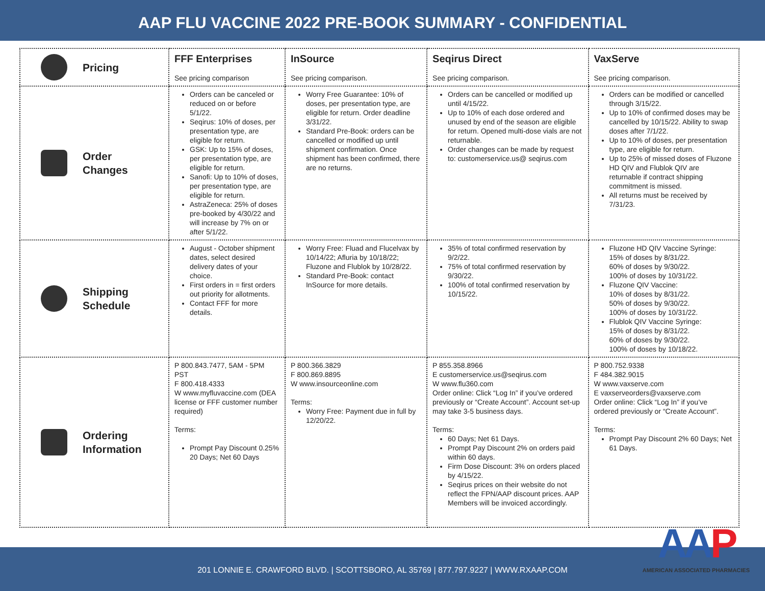AAP FLU VACCINE 2022 PRE-BOOK SUMMARY - CONFIDENTIAL
| Pricing | FFF Enterprises See pricing comparison | InSource See pricing comparison. | Seqirus Direct See pricing comparison. | VaxServe See pricing comparison. |
| Order Changes | Orders can be canceled or reduced on or before 5/1/22. Seqirus: 10% of doses, per presentation type, are eligible for return. GSK: Up to 15% of doses, per presentation type, are eligible for return. Sanofi: Up to 10% of doses, per presentation type, are eligible for return. AstraZeneca: 25% of doses pre-booked by 4/30/22 and will increase by 7% on or after 5/1/22. | Worry Free Guarantee: 10% of doses, per presentation type, are eligible for return. Order deadline 3/31/22. Standard Pre-Book: orders can be cancelled or modified up until shipment confirmation. Once shipment has been confirmed, there are no returns. | Orders can be cancelled or modified up until 4/15/22. Up to 10% of each dose ordered and unused by end of the season are eligible for return. Opened multi-dose vials are not returnable. Order changes can be made by request to: customerservice.us@ seqirus.com | Orders can be modified or cancelled through 3/15/22. Up to 10% of confirmed doses may be cancelled by 10/15/22. Ability to swap doses after 7/1/22. Up to 10% of doses, per presentation type, are eligible for return. Up to 25% of missed doses of Fluzone HD QIV and Flublok QIV are returnable if contract shipping commitment is missed. All returns must be received by 7/31/23. |
| Shipping Schedule | August - October shipment dates, select desired delivery dates of your choice. First orders in = first orders out priority for allotments. Contact FFF for more details. | Worry Free: Fluad and Flucelvax by 10/14/22; Afluria by 10/18/22; Fluzone and Flublok by 10/28/22. Standard Pre-Book: contact InSource for more details. | 35% of total confirmed reservation by 9/2/22. 75% of total confirmed reservation by 9/30/22. 100% of total confirmed reservation by 10/15/22. | Fluzone HD QIV Vaccine Syringe: 15% of doses by 8/31/22. 60% of doses by 9/30/22. 100% of doses by 10/31/22. Fluzone QIV Vaccine: 10% of doses by 8/31/22. 50% of doses by 9/30/22. 100% of doses by 10/31/22. Flublok QIV Vaccine Syringe: 15% of doses by 8/31/22. 60% of doses by 9/30/22. 100% of doses by 10/18/22. |
| Ordering Information | P 800.843.7477, 5AM - 5PM PST F 800.418.4333 W www.myfluvaccine.com (DEA license or FFF customer number required) Terms: Prompt Pay Discount 0.25% 20 Days; Net 60 Days | P 800.366.3829 F 800.869.8895 W www.insourceonline.com Terms: Worry Free: Payment due in full by 12/20/22. | P 855.358.8966 E customerservice.us@seqirus.com W www.flu360.com Order online: Click “Log In” if you’ve ordered previously or “Create Account”. Account set-up may take 3-5 business days. Terms: 60 Days; Net 61 Days. Prompt Pay Discount 2% on orders paid within 60 days. Firm Dose Discount: 3% on orders placed by 4/15/22. Seqirus prices on their website do not reflect the FPN/AAP discount prices. AAP Members will be invoiced accordingly. | P 800.752.9338 F 484.382.9015 W www.vaxserve.com E vaxserveorders@vaxserve.com Order online: Click “Log In” if you’ve ordered previously or “Create Account”. Terms: Prompt Pay Discount 2% 60 Days; Net 61 Days. |
201 LONNIE E. CRAWFORD BLVD. | SCOTTSBORO, AL 35769 | 877.797.9227 | WWW.RXAAP.COM
AAP
AMERICAN ASSOCIATED PHARMACIES